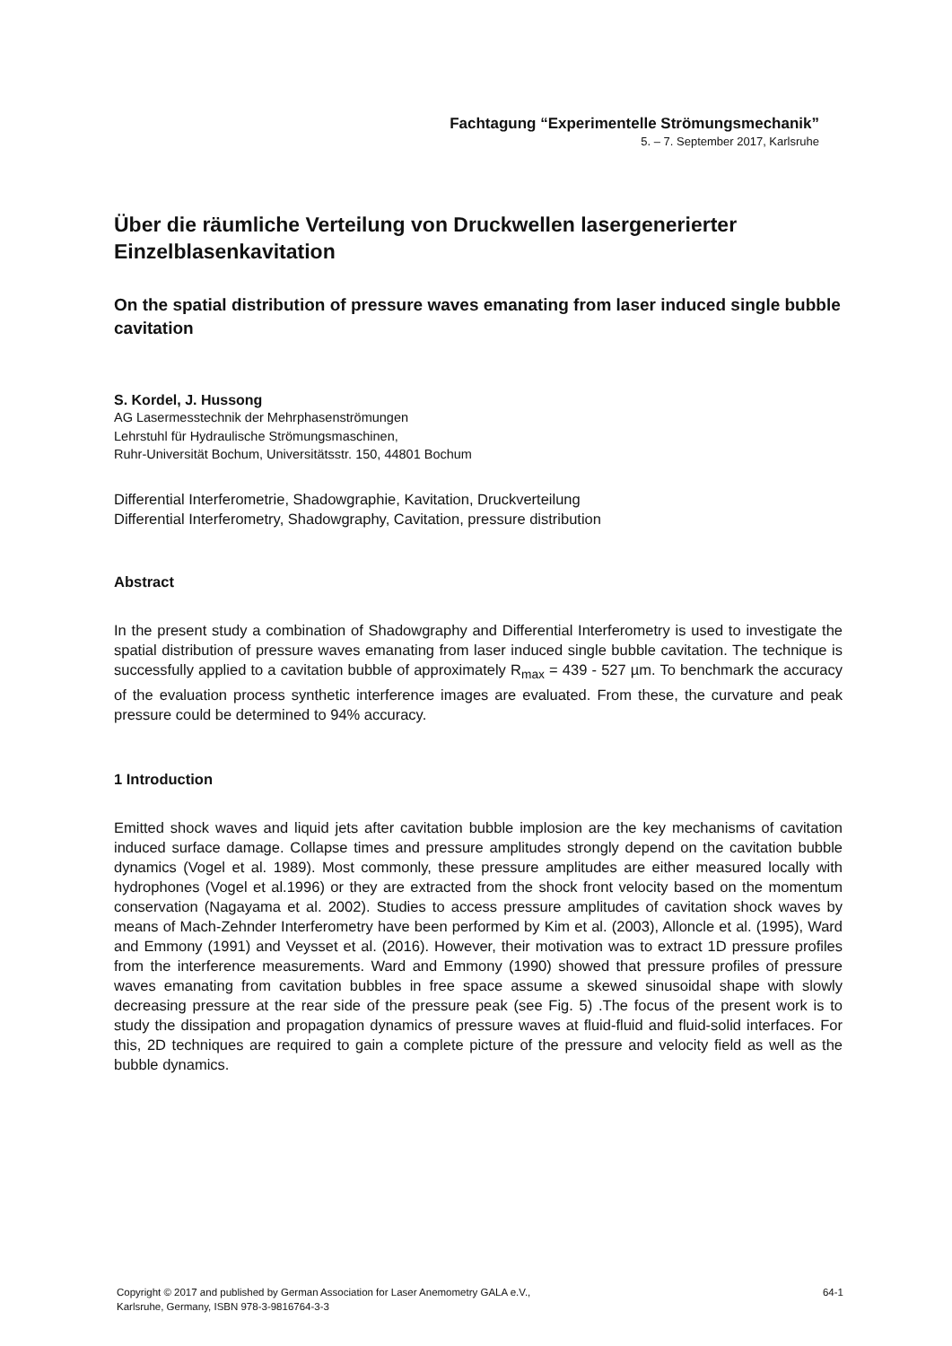Fachtagung “Experimentelle Strömungsmechanik”
5. – 7. September 2017, Karlsruhe
Über die räumliche Verteilung von Druckwellen lasergenerierter Einzelblasenkavitation
On the spatial distribution of pressure waves emanating from laser induced single bubble cavitation
S. Kordel, J. Hussong
AG Lasermesstechnik der Mehrphasenströmungen
Lehrstuhl für Hydraulische Strömungsmaschinen,
Ruhr-Universität Bochum, Universitätsstr. 150, 44801 Bochum
Differential Interferometrie, Shadowgraphie, Kavitation, Druckverteilung
Differential Interferometry, Shadowgraphy, Cavitation, pressure distribution
Abstract
In the present study a combination of Shadowgraphy and Differential Interferometry is used to investigate the spatial distribution of pressure waves emanating from laser induced single bubble cavitation. The technique is successfully applied to a cavitation bubble of approximately R<sub>max</sub> = 439 - 527 µm. To benchmark the accuracy of the evaluation process synthetic interference images are evaluated. From these, the curvature and peak pressure could be determined to 94% accuracy.
1 Introduction
Emitted shock waves and liquid jets after cavitation bubble implosion are the key mechanisms of cavitation induced surface damage. Collapse times and pressure amplitudes strongly depend on the cavitation bubble dynamics (Vogel et al. 1989). Most commonly, these pressure amplitudes are either measured locally with hydrophones (Vogel et al.1996) or they are extracted from the shock front velocity based on the momentum conservation (Nagayama et al. 2002). Studies to access pressure amplitudes of cavitation shock waves by means of Mach-Zehnder Interferometry have been performed by Kim et al. (2003), Alloncle et al. (1995), Ward and Emmony (1991) and Veysset et al. (2016). However, their motivation was to extract 1D pressure profiles from the interference measurements. Ward and Emmony (1990) showed that pressure profiles of pressure waves emanating from cavitation bubbles in free space assume a skewed sinusoidal shape with slowly decreasing pressure at the rear side of the pressure peak (see Fig. 5) .The focus of the present work is to study the dissipation and propagation dynamics of pressure waves at fluid-fluid and fluid-solid interfaces. For this, 2D techniques are required to gain a complete picture of the pressure and velocity field as well as the bubble dynamics.
Copyright © 2017 and published by German Association for Laser Anemometry GALA e.V.,
Karlsruhe, Germany, ISBN 978-3-9816764-3-3
64-1